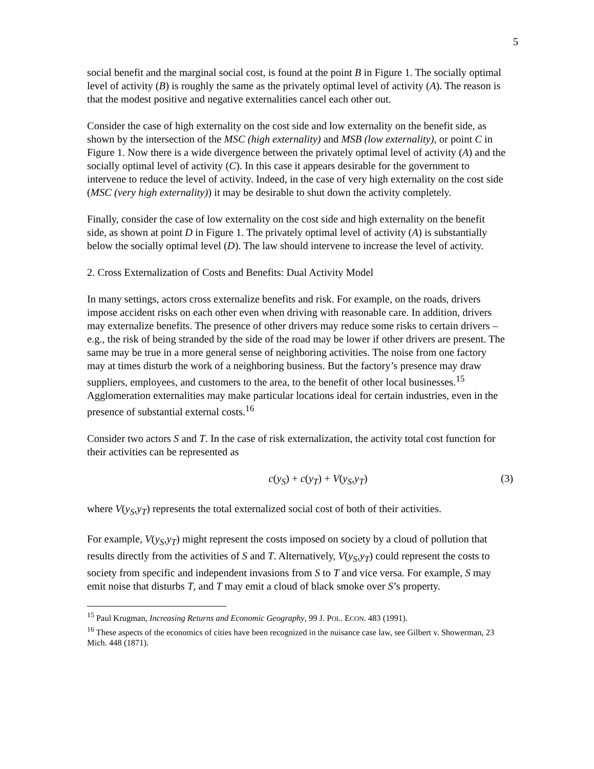5
social benefit and the marginal social cost, is found at the point B in Figure 1. The socially optimal level of activity (B) is roughly the same as the privately optimal level of activity (A). The reason is that the modest positive and negative externalities cancel each other out.
Consider the case of high externality on the cost side and low externality on the benefit side, as shown by the intersection of the MSC (high externality) and MSB (low externality), or point C in Figure 1. Now there is a wide divergence between the privately optimal level of activity (A) and the socially optimal level of activity (C). In this case it appears desirable for the government to intervene to reduce the level of activity. Indeed, in the case of very high externality on the cost side (MSC (very high externality)) it may be desirable to shut down the activity completely.
Finally, consider the case of low externality on the cost side and high externality on the benefit side, as shown at point D in Figure 1. The privately optimal level of activity (A) is substantially below the socially optimal level (D). The law should intervene to increase the level of activity.
2. Cross Externalization of Costs and Benefits: Dual Activity Model
In many settings, actors cross externalize benefits and risk. For example, on the roads, drivers impose accident risks on each other even when driving with reasonable care. In addition, drivers may externalize benefits. The presence of other drivers may reduce some risks to certain drivers – e.g., the risk of being stranded by the side of the road may be lower if other drivers are present. The same may be true in a more general sense of neighboring activities. The noise from one factory may at times disturb the work of a neighboring business. But the factory’s presence may draw suppliers, employees, and customers to the area, to the benefit of other local businesses.<sup>15</sup> Agglomeration externalities may make particular locations ideal for certain industries, even in the presence of substantial external costs.<sup>16</sup>
Consider two actors S and T. In the case of risk externalization, the activity total cost function for their activities can be represented as
c(y<sub>S</sub>) + c(y<sub>T</sub>) + V(y<sub>S</sub>,y<sub>T</sub>) (3)
where V(y<sub>S</sub>,y<sub>T</sub>) represents the total externalized social cost of both of their activities.
For example, V(y<sub>S</sub>,y<sub>T</sub>) might represent the costs imposed on society by a cloud of pollution that results directly from the activities of S and T. Alternatively, V(y<sub>S</sub>,y<sub>T</sub>) could represent the costs to society from specific and independent invasions from S to T and vice versa. For example, S may emit noise that disturbs T, and T may emit a cloud of black smoke over S’s property.
<sup>15</sup> Paul Krugman, Increasing Returns and Economic Geography, 99 J. POL. ECON. 483 (1991).
<sup>16</sup> These aspects of the economics of cities have been recognized in the nuisance case law, see Gilbert v. Showerman, 23 Mich. 448 (1871).